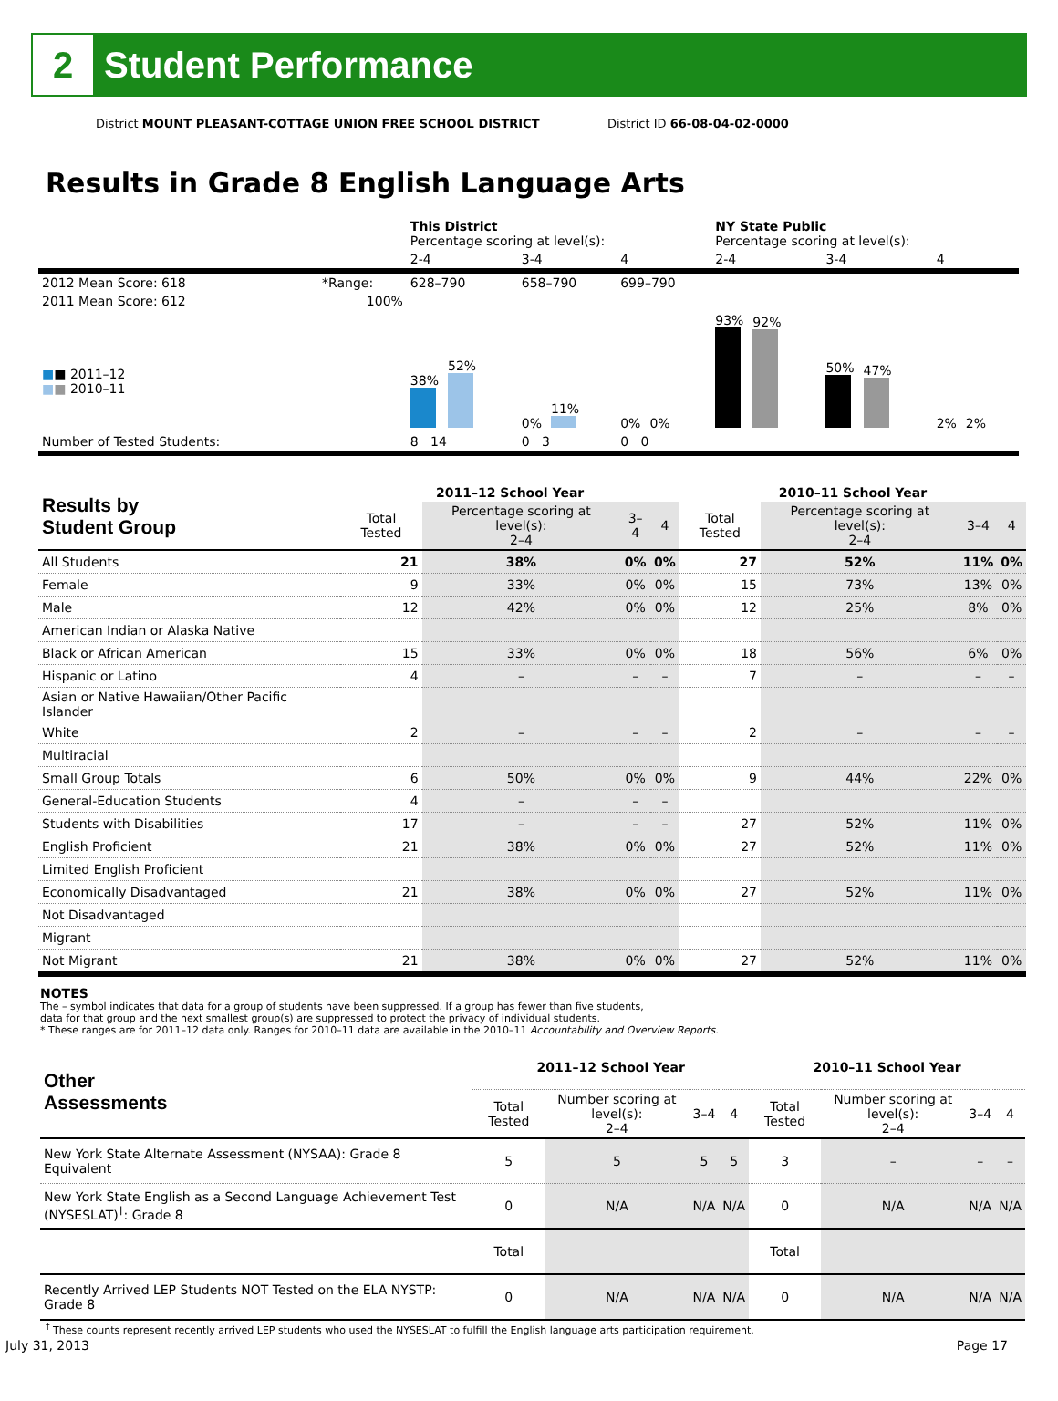2
Student Performance
District MOUNT PLEASANT-COTTAGE UNION FREE SCHOOL DISTRICT District ID 66-08-04-02-0000
Results in Grade 8 English Language Arts
| | | This District Percentage scoring at level(s): | | | NY State Public Percentage scoring at level(s): | | |
| | | 2-4 | 3-4 | 4 | 2-4 | 3-4 | 4 |
| 2012 Mean Score: 618 | *Range: | 628–790 | 658–790 | 699–790 | | | |
| 2011 Mean Score: 612 ■ ■ 2011–12 ■ ■ 2010–11 | 100% | 38% 52% | 0% 11% | 0% 0% | 93% 92% | 50% 47% | 2% 2% |
| Number of Tested Students: | | 8 14 | 0 3 | 0 0 | | | |
| Results by Student Group | 2011–12 School Year | | | | 2010–11 School Year | | | |
| --- | --- | --- | --- | --- | --- | --- | --- | --- |
| | Total Tested | Percentage scoring at level(s): 2–4 | 3–4 | 4 | Total Tested | Percentage scoring at level(s): 2–4 | 3–4 | 4 |
| All Students | 21 | 38% | 0% | 0% | 27 | 52% | 11% | 0% |
| Female | 9 | 33% | 0% | 0% | 15 | 73% | 13% | 0% |
| Male | 12 | 42% | 0% | 0% | 12 | 25% | 8% | 0% |
| American Indian or Alaska Native | | | | | | | | |
| Black or African American | 15 | 33% | 0% | 0% | 18 | 56% | 6% | 0% |
| Hispanic or Latino | 4 | – | – | – | 7 | – | – | – |
| Asian or Native Hawaiian/Other Pacific Islander | | | | | | | | |
| White | 2 | – | – | – | 2 | – | – | – |
| Multiracial | | | | | | | | |
| Small Group Totals | 6 | 50% | 0% | 0% | 9 | 44% | 22% | 0% |
| General-Education Students | 4 | – | – | – | | | | |
| Students with Disabilities | 17 | – | – | – | 27 | 52% | 11% | 0% |
| English Proficient | 21 | 38% | 0% | 0% | 27 | 52% | 11% | 0% |
| Limited English Proficient | | | | | | | | |
| Economically Disadvantaged | 21 | 38% | 0% | 0% | 27 | 52% | 11% | 0% |
| Not Disadvantaged | | | | | | | | |
| Migrant | | | | | | | | |
| Not Migrant | 21 | 38% | 0% | 0% | 27 | 52% | 11% | 0% |
NOTES
The – symbol indicates that data for a group of students have been suppressed. If a group has fewer than five students,
data for that group and the next smallest group(s) are suppressed to protect the privacy of individual students.
* These ranges are for 2011–12 data only. Ranges for 2010–11 data are available in the 2010–11 Accountability and Overview Reports.
| Other Assessments | 2011–12 School Year | | | | 2010–11 School Year | | | |
| | Total Tested | Number scoring at level(s): 2–4 | 3–4 | 4 | Total Tested | Number scoring at level(s): 2–4 | 3–4 | 4 |
| New York State Alternate Assessment (NYSAA): Grade 8 Equivalent | 5 | 5 | 5 | 5 | 3 | – | – | – |
| New York State English as a Second Language Achievement Test (NYSESLAT)<sup>†</sup>: Grade 8 | 0 | N/A | N/A | N/A | 0 | N/A | N/A | N/A |
| | Total | | | | Total | | | |
| Recently Arrived LEP Students NOT Tested on the ELA NYSTP: Grade 8 | 0 | N/A | N/A | N/A | 0 | N/A | N/A | N/A |
<sup>†</sup> These counts represent recently arrived LEP students who used the NYSESLAT to fulfill the English language arts participation requirement.
July 31, 2013 Page 17